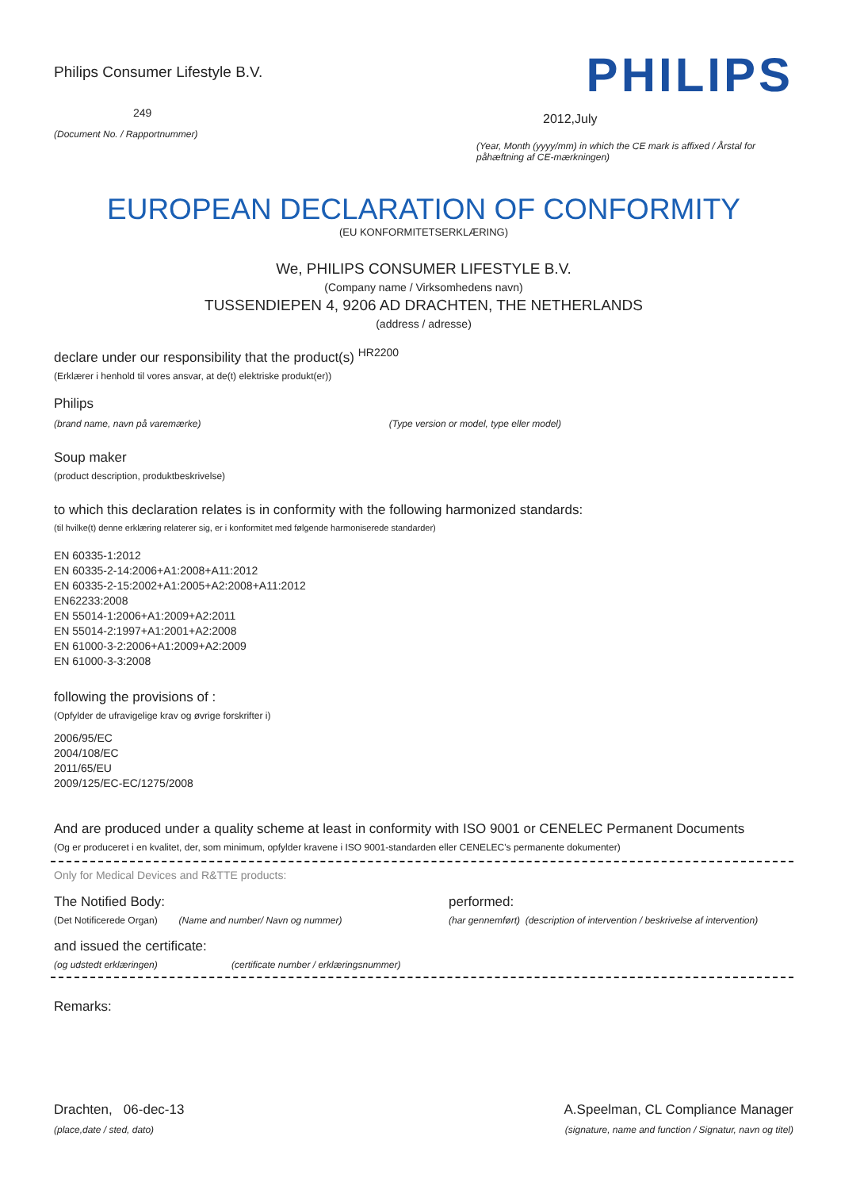Philips Consumer Lifestyle B.V.
249
(Document No. / Rapportnummer)
PHILIPS
2012,July
(Year, Month (yyyy/mm) in which the CE mark is affixed / Årstal for påhæftning af CE-mærkningen)
EUROPEAN DECLARATION OF CONFORMITY
(EU KONFORMITETSERKLÆRING)
We, PHILIPS CONSUMER LIFESTYLE B.V.
(Company name / Virksomhedens navn)
TUSSENDIEPEN 4, 9206 AD DRACHTEN, THE NETHERLANDS
(address / adresse)
declare under our responsibility that the product(s) <sup>HR2200</sup>
(Erklærer i henhold til vores ansvar, at de(t) elektriske produkt(er))
Philips
(brand name, navn på varemærke) (Type version or model, type eller model)
Soup maker
(product description, produktbeskrivelse)
to which this declaration relates is in conformity with the following harmonized standards:
(til hvilke(t) denne erklæring relaterer sig, er i konformitet med følgende harmoniserede standarder)
EN 60335-1:2012
EN 60335-2-14:2006+A1:2008+A11:2012
EN 60335-2-15:2002+A1:2005+A2:2008+A11:2012
EN62233:2008
EN 55014-1:2006+A1:2009+A2:2011
EN 55014-2:1997+A1:2001+A2:2008
EN 61000-3-2:2006+A1:2009+A2:2009
EN 61000-3-3:2008
following the provisions of :
(Opfylder de ufravigelige krav og øvrige forskrifter i)
2006/95/EC
2004/108/EC
2011/65/EU
2009/125/EC-EC/1275/2008
And are produced under a quality scheme at least in conformity with ISO 9001 or CENELEC Permanent Documents
(Og er produceret i en kvalitet, der, som minimum, opfylder kravene i ISO 9001-standarden eller CENELEC's permanente dokumenter)
Only for Medical Devices and R&TTE products:
The Notified Body: performed:
(Det Notificerede Organ) (Name and number/ Navn og nummer) (har gennemført) (description of intervention / beskrivelse af intervention)
and issued the certificate:
(og udstedt erklæringen) (certificate number / erklæringsnummer)
Remarks:
Drachten, 06-dec-13
(place,date / sted, dato)
A.Speelman, CL Compliance Manager
(signature, name and function / Signatur, navn og titel)